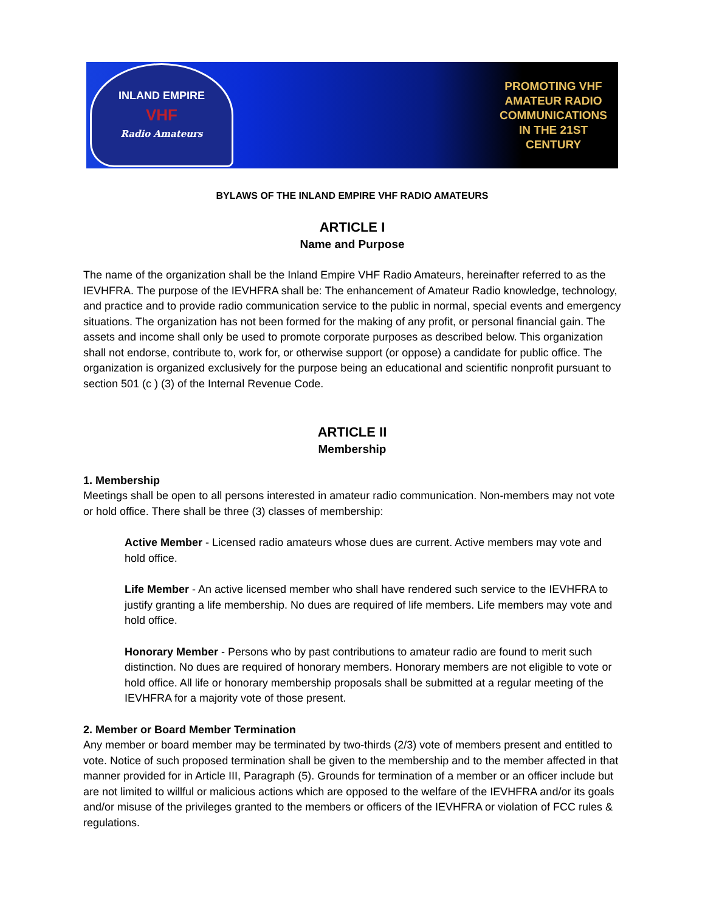INLAND EMPIRE
VHF
Radio Amateurs
PROMOTING VHF
AMATEUR RADIO
COMMUNICATIONS
IN THE 21ST
CENTURY
BYLAWS OF THE INLAND EMPIRE VHF RADIO AMATEURS
ARTICLE I
Name and Purpose
The name of the organization shall be the Inland Empire VHF Radio Amateurs, hereinafter referred to as the IEVHFRA. The purpose of the IEVHFRA shall be: The enhancement of Amateur Radio knowledge, technology, and practice and to provide radio communication service to the public in normal, special events and emergency situations. The organization has not been formed for the making of any profit, or personal financial gain. The assets and income shall only be used to promote corporate purposes as described below. This organization shall not endorse, contribute to, work for, or otherwise support (or oppose) a candidate for public office. The organization is organized exclusively for the purpose being an educational and scientific nonprofit pursuant to section 501 (c ) (3) of the Internal Revenue Code.
ARTICLE II
Membership
1. Membership
Meetings shall be open to all persons interested in amateur radio communication. Non-members may not vote or hold office. There shall be three (3) classes of membership:
Active Member - Licensed radio amateurs whose dues are current. Active members may vote and hold office.
Life Member - An active licensed member who shall have rendered such service to the IEVHFRA to justify granting a life membership. No dues are required of life members. Life members may vote and hold office.
Honorary Member - Persons who by past contributions to amateur radio are found to merit such distinction. No dues are required of honorary members. Honorary members are not eligible to vote or hold office. All life or honorary membership proposals shall be submitted at a regular meeting of the IEVHFRA for a majority vote of those present.
2. Member or Board Member Termination
Any member or board member may be terminated by two-thirds (2/3) vote of members present and entitled to vote. Notice of such proposed termination shall be given to the membership and to the member affected in that manner provided for in Article III, Paragraph (5). Grounds for termination of a member or an officer include but are not limited to willful or malicious actions which are opposed to the welfare of the IEVHFRA and/or its goals and/or misuse of the privileges granted to the members or officers of the IEVHFRA or violation of FCC rules & regulations.